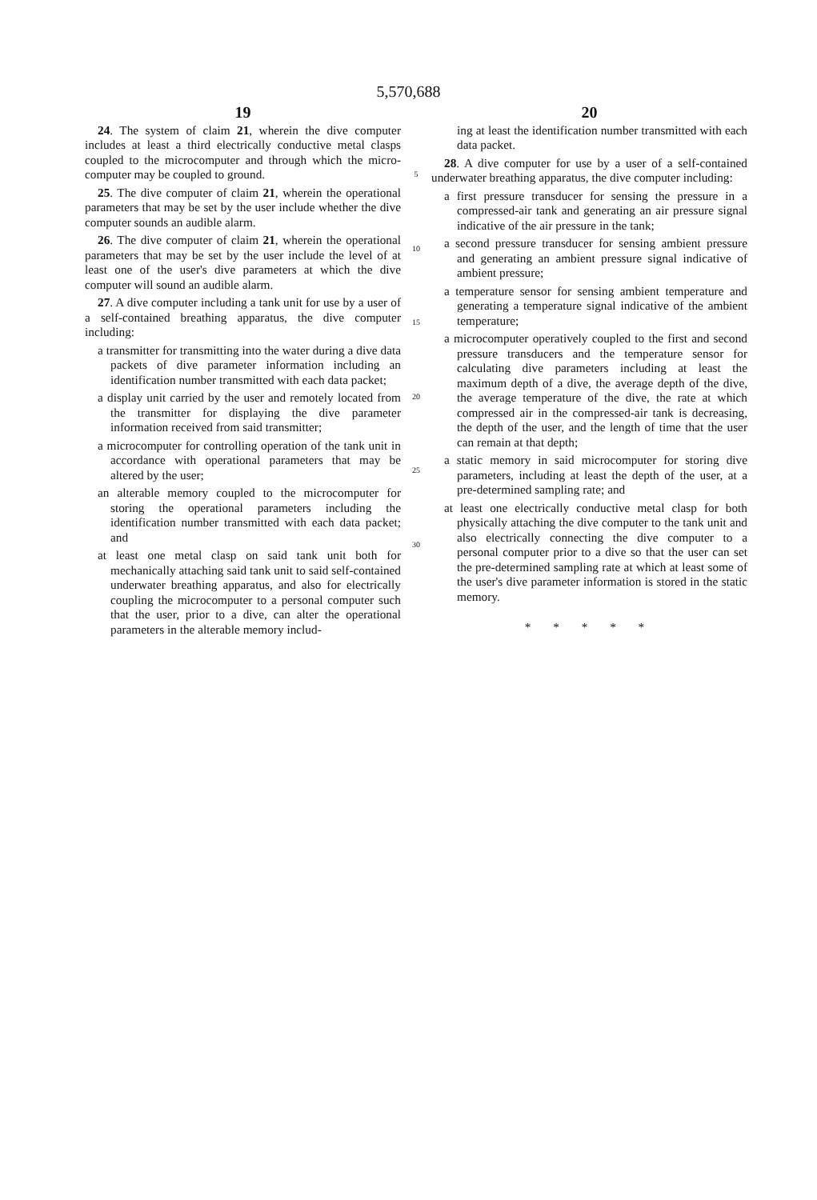5,570,688
19
24. The system of claim 21, wherein the dive computer includes at least a third electrically conductive metal clasps coupled to the microcomputer and through which the micro-computer may be coupled to ground.
25. The dive computer of claim 21, wherein the operational parameters that may be set by the user include whether the dive computer sounds an audible alarm.
26. The dive computer of claim 21, wherein the operational parameters that may be set by the user include the level of at least one of the user's dive parameters at which the dive computer will sound an audible alarm.
27. A dive computer including a tank unit for use by a user of a self-contained breathing apparatus, the dive computer including:
a transmitter for transmitting into the water during a dive data packets of dive parameter information including an identification number transmitted with each data packet;
a display unit carried by the user and remotely located from the transmitter for displaying the dive parameter information received from said transmitter;
a microcomputer for controlling operation of the tank unit in accordance with operational parameters that may be altered by the user;
an alterable memory coupled to the microcomputer for storing the operational parameters including the identification number transmitted with each data packet; and
at least one metal clasp on said tank unit both for mechanically attaching said tank unit to said self-contained underwater breathing apparatus, and also for electrically coupling the microcomputer to a personal computer such that the user, prior to a dive, can alter the operational parameters in the alterable memory includ-
5
10
15
20
25
30
20
ing at least the identification number transmitted with each data packet.
28. A dive computer for use by a user of a self-contained underwater breathing apparatus, the dive computer including:
a first pressure transducer for sensing the pressure in a compressed-air tank and generating an air pressure signal indicative of the air pressure in the tank;
a second pressure transducer for sensing ambient pressure and generating an ambient pressure signal indicative of ambient pressure;
a temperature sensor for sensing ambient temperature and generating a temperature signal indicative of the ambient temperature;
a microcomputer operatively coupled to the first and second pressure transducers and the temperature sensor for calculating dive parameters including at least the maximum depth of a dive, the average depth of the dive, the average temperature of the dive, the rate at which compressed air in the compressed-air tank is decreasing, the depth of the user, and the length of time that the user can remain at that depth;
a static memory in said microcomputer for storing dive parameters, including at least the depth of the user, at a pre-determined sampling rate; and
at least one electrically conductive metal clasp for both physically attaching the dive computer to the tank unit and also electrically connecting the dive computer to a personal computer prior to a dive so that the user can set the pre-determined sampling rate at which at least some of the user's dive parameter information is stored in the static memory.
* * * * *